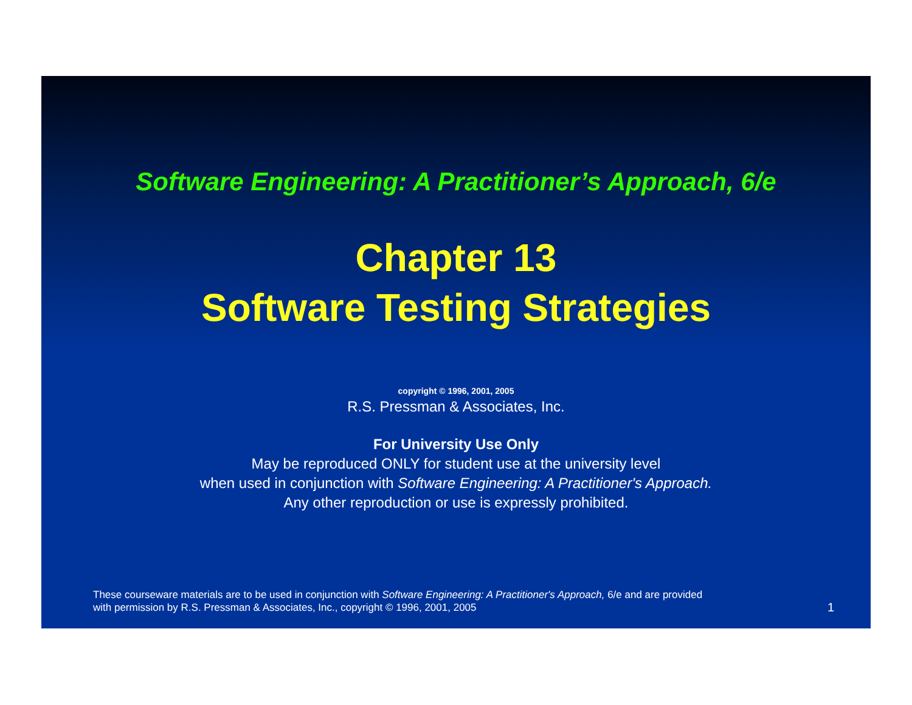Software Engineering: A Practitioner’s Approach, 6/e
Chapter 13
Software Testing Strategies
copyright © 1996, 2001, 2005
R.S. Pressman & Associates, Inc.
For University Use Only
May be reproduced ONLY for student use at the university level
when used in conjunction with Software Engineering: A Practitioner's Approach.
Any other reproduction or use is expressly prohibited.
These courseware materials are to be used in conjunction with Software Engineering: A Practitioner's Approach, 6/e and are provided
with permission by R.S. Pressman & Associates, Inc., copyright © 1996, 2001, 2005
1